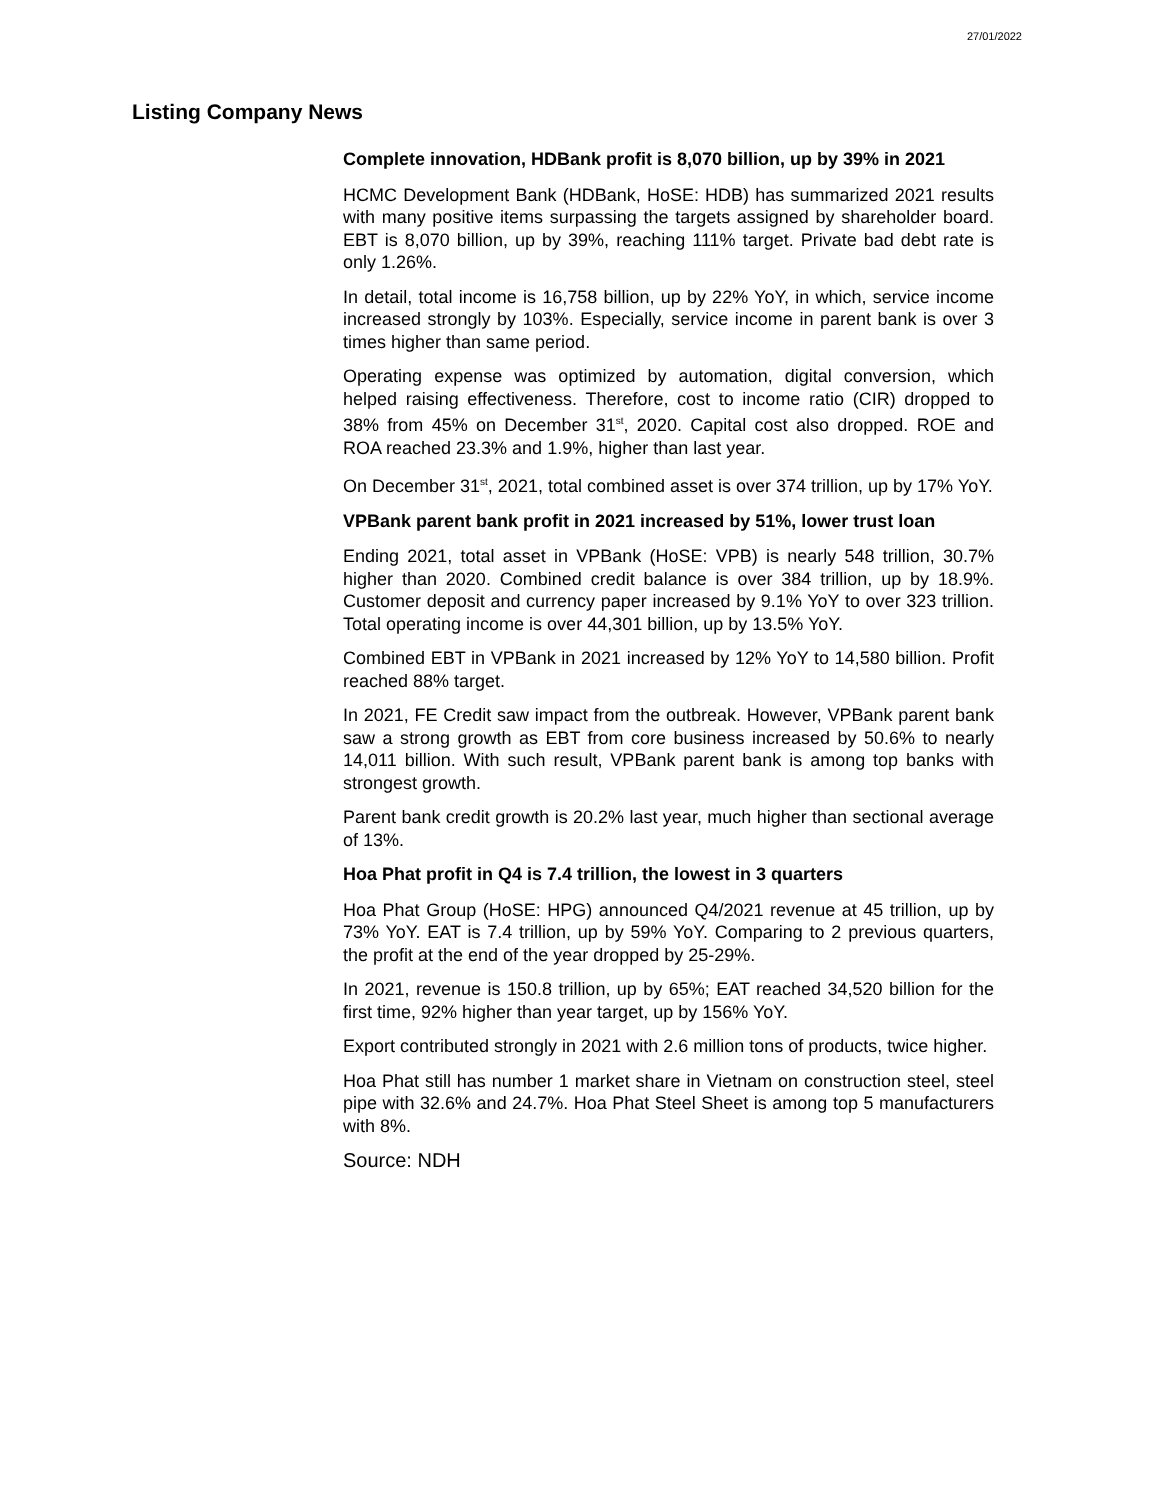27/01/2022
Listing Company News
Complete innovation, HDBank profit is 8,070 billion, up by 39% in 2021
HCMC Development Bank (HDBank, HoSE: HDB) has summarized 2021 results with many positive items surpassing the targets assigned by shareholder board. EBT is 8,070 billion, up by 39%, reaching 111% target. Private bad debt rate is only 1.26%.
In detail, total income is 16,758 billion, up by 22% YoY, in which, service income increased strongly by 103%. Especially, service income in parent bank is over 3 times higher than same period.
Operating expense was optimized by automation, digital conversion, which helped raising effectiveness. Therefore, cost to income ratio (CIR) dropped to 38% from 45% on December 31<sup>st</sup>, 2020. Capital cost also dropped. ROE and ROA reached 23.3% and 1.9%, higher than last year.
On December 31<sup>st</sup>, 2021, total combined asset is over 374 trillion, up by 17% YoY.
VPBank parent bank profit in 2021 increased by 51%, lower trust loan
Ending 2021, total asset in VPBank (HoSE: VPB) is nearly 548 trillion, 30.7% higher than 2020. Combined credit balance is over 384 trillion, up by 18.9%. Customer deposit and currency paper increased by 9.1% YoY to over 323 trillion. Total operating income is over 44,301 billion, up by 13.5% YoY.
Combined EBT in VPBank in 2021 increased by 12% YoY to 14,580 billion. Profit reached 88% target.
In 2021, FE Credit saw impact from the outbreak. However, VPBank parent bank saw a strong growth as EBT from core business increased by 50.6% to nearly 14,011 billion. With such result, VPBank parent bank is among top banks with strongest growth.
Parent bank credit growth is 20.2% last year, much higher than sectional average of 13%.
Hoa Phat profit in Q4 is 7.4 trillion, the lowest in 3 quarters
Hoa Phat Group (HoSE: HPG) announced Q4/2021 revenue at 45 trillion, up by 73% YoY. EAT is 7.4 trillion, up by 59% YoY. Comparing to 2 previous quarters, the profit at the end of the year dropped by 25-29%.
In 2021, revenue is 150.8 trillion, up by 65%; EAT reached 34,520 billion for the first time, 92% higher than year target, up by 156% YoY.
Export contributed strongly in 2021 with 2.6 million tons of products, twice higher.
Hoa Phat still has number 1 market share in Vietnam on construction steel, steel pipe with 32.6% and 24.7%. Hoa Phat Steel Sheet is among top 5 manufacturers with 8%.
Source: NDH